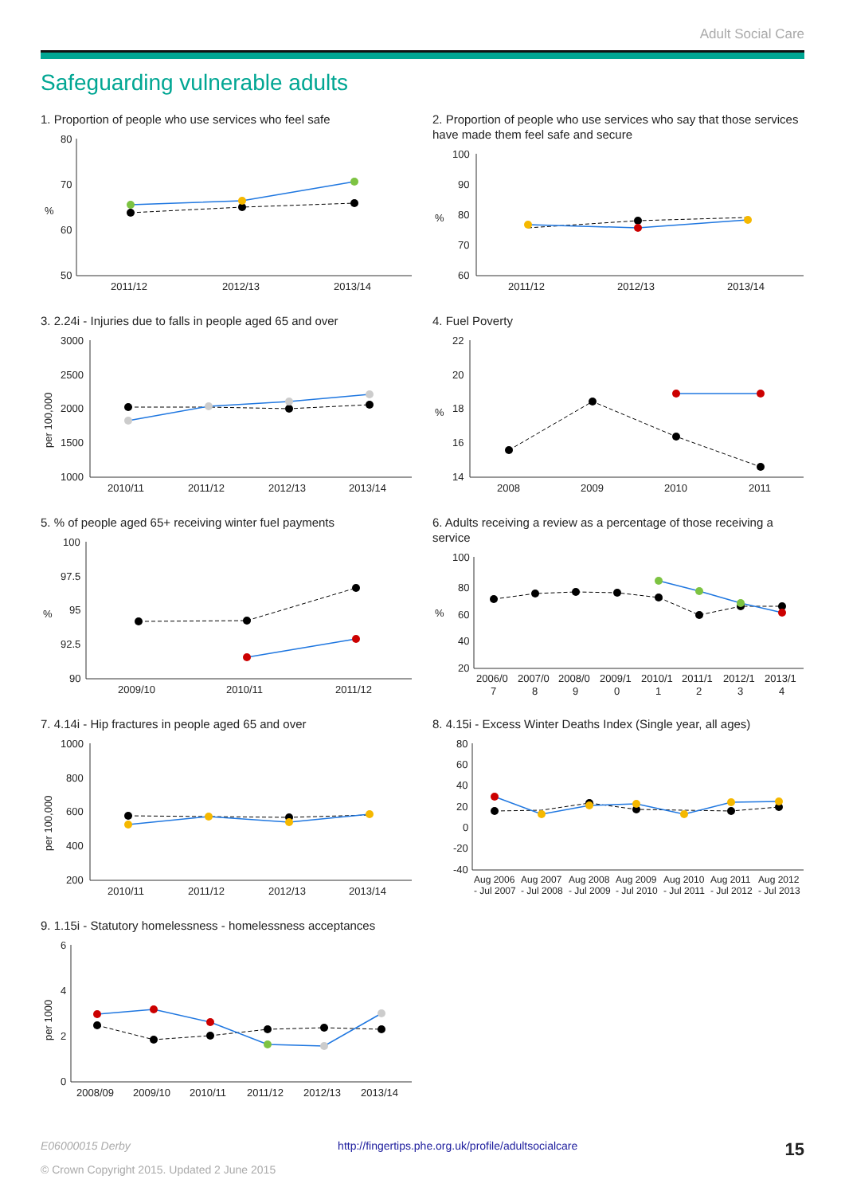Adult Social Care
Safeguarding vulnerable adults
1. Proportion of people who use services who feel safe
80
70
60
50
%
2011/12
2012/13
2013/14
2. Proportion of people who use services who say that those services have made them feel safe and secure
100
90
80
70
60
%
2011/12
2012/13
2013/14
3. 2.24i - Injuries due to falls in people aged 65 and over
3000
2500
2000
1500
1000
per 100,000
2010/11
2011/12
2012/13
2013/14
4. Fuel Poverty
22
20
18
16
14
%
2008
2009
2010
2011
5. % of people aged 65+ receiving winter fuel payments
100
97.5
95
92.5
90
%
2009/10
2010/11
2011/12
6. Adults receiving a review as a percentage of those receiving a service
100
80
60
40
20
%
2006/0
2007/0
2008/0
2009/1
2010/1
2011/1
2012/1
2013/1
7
8
9
0
1
2
3
4
7. 4.14i - Hip fractures in people aged 65 and over
1000
800
600
400
200
per 100,000
2010/11
2011/12
2012/13
2013/14
8. 4.15i - Excess Winter Deaths Index (Single year, all ages)
80
60
40
20
0
-20
-40
Aug 2006
Aug 2007
Aug 2008
Aug 2009
Aug 2010
Aug 2011
Aug 2012
- Jul 2007
- Jul 2008
- Jul 2009
- Jul 2010
- Jul 2011
- Jul 2012
- Jul 2013
9. 1.15i - Statutory homelessness - homelessness acceptances
6
4
2
0
per 1000
2008/09
2009/10
2010/11
2011/12
2012/13
2013/14
E06000015 Derby http://fingertips.phe.org.uk/profile/adultsocialcare 15
© Crown Copyright 2015. Updated 2 June 2015